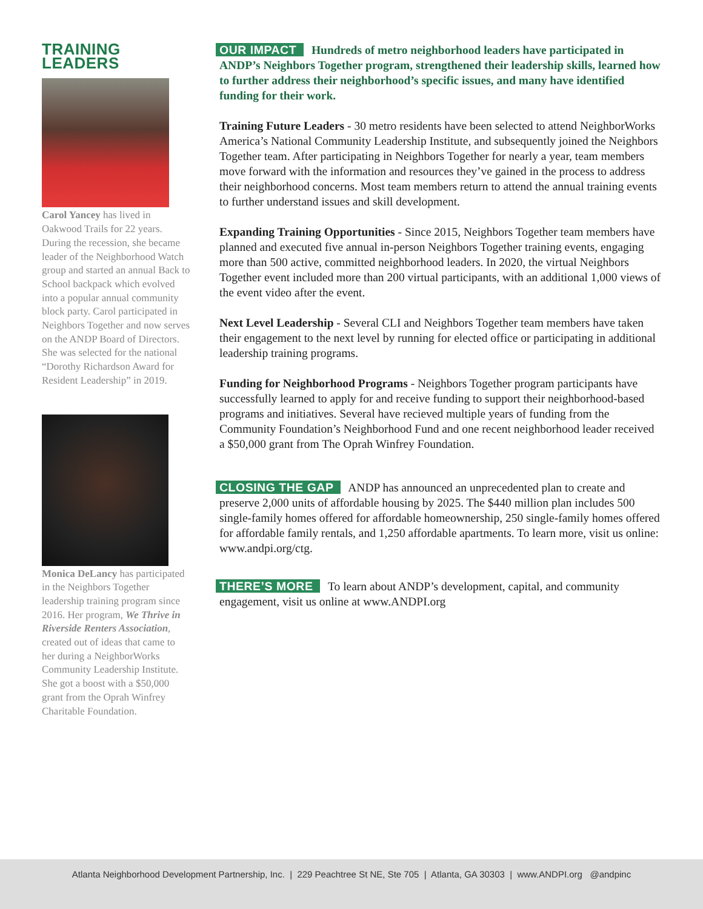TRAINING LEADERS
Carol Yancey has lived in Oakwood Trails for 22 years. During the recession, she became leader of the Neighborhood Watch group and started an annual Back to School backpack which evolved into a popular annual community block party. Carol participated in Neighbors Together and now serves on the ANDP Board of Directors. She was selected for the national “Dorothy Richardson Award for Resident Leadership” in 2019.
Monica DeLancy has participated in the Neighbors Together leadership training program since 2016. Her program, We Thrive in Riverside Renters Association, created out of ideas that came to her during a NeighborWorks Community Leadership Institute. She got a boost with a $50,000 grant from the Oprah Winfrey Charitable Foundation.
OUR IMPACT Hundreds of metro neighborhood leaders have participated in ANDP’s Neighbors Together program, strengthened their leadership skills, learned how to further address their neighborhood’s specific issues, and many have identified funding for their work.
Training Future Leaders - 30 metro residents have been selected to attend NeighborWorks America’s National Community Leadership Institute, and subsequently joined the Neighbors Together team. After participating in Neighbors Together for nearly a year, team members move forward with the information and resources they’ve gained in the process to address their neighborhood concerns. Most team members return to attend the annual training events to further understand issues and skill development.
Expanding Training Opportunities - Since 2015, Neighbors Together team members have planned and executed five annual in-person Neighbors Together training events, engaging more than 500 active, committed neighborhood leaders. In 2020, the virtual Neighbors Together event included more than 200 virtual participants, with an additional 1,000 views of the event video after the event.
Next Level Leadership - Several CLI and Neighbors Together team members have taken their engagement to the next level by running for elected office or participating in additional leadership training programs.
Funding for Neighborhood Programs - Neighbors Together program participants have successfully learned to apply for and receive funding to support their neighborhood-based programs and initiatives. Several have recieved multiple years of funding from the Community Foundation’s Neighborhood Fund and one recent neighborhood leader received a $50,000 grant from The Oprah Winfrey Foundation.
CLOSING THE GAP ANDP has announced an unprecedented plan to create and preserve 2,000 units of affordable housing by 2025. The $440 million plan includes 500 single-family homes offered for affordable homeownership, 250 single-family homes offered for affordable family rentals, and 1,250 affordable apartments. To learn more, visit us online: www.andpi.org/ctg.
THERE’S MORE To learn about ANDP’s development, capital, and community engagement, visit us online at www.ANDPI.org
Atlanta Neighborhood Development Partnership, Inc. | 229 Peachtree St NE, Ste 705 | Atlanta, GA 30303 | www.ANDPI.org @andpinc